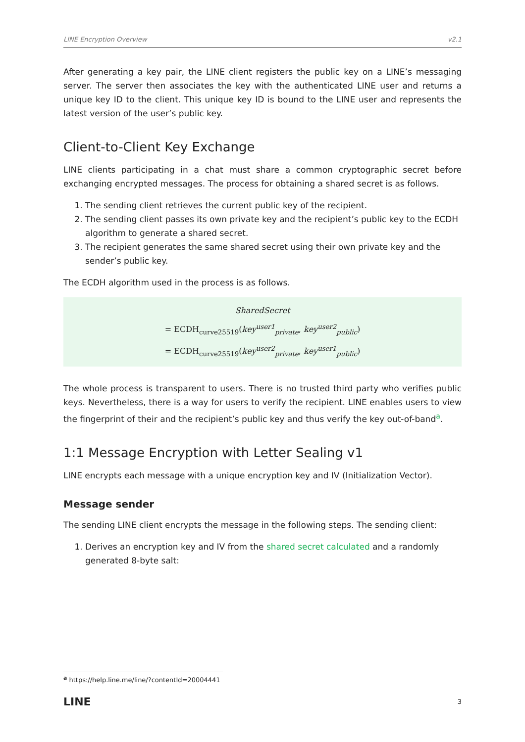LINE Encryption Overview v2.1
After generating a key pair, the LINE client registers the public key on a LINE’s messaging server. The server then associates the key with the authenticated LINE user and returns a unique key ID to the client. This unique key ID is bound to the LINE user and represents the latest version of the user’s public key.
Client-to-Client Key Exchange
LINE clients participating in a chat must share a common cryptographic secret before exchanging encrypted messages. The process for obtaining a shared secret is as follows.
1. The sending client retrieves the current public key of the recipient.
2. The sending client passes its own private key and the recipient’s public key to the ECDH algorithm to generate a shared secret.
3. The recipient generates the same shared secret using their own private key and the sender’s public key.
The ECDH algorithm used in the process is as follows.
SharedSecret
= ECDH<sub>curve25519</sub>(key<sup>user1</sup><sub>private</sub>, key<sup>user2</sup><sub>public</sub>)
= ECDH<sub>curve25519</sub>(key<sup>user2</sup><sub>private</sub>, key<sup>user1</sup><sub>public</sub>)
The whole process is transparent to users. There is no trusted third party who verifies public keys. Nevertheless, there is a way for users to verify the recipient. LINE enables users to view the fingerprint of their and the recipient’s public key and thus verify the key out-of-band<sup>a</sup>.
1:1 Message Encryption with Letter Sealing v1
LINE encrypts each message with a unique encryption key and IV (Initialization Vector).
Message sender
The sending LINE client encrypts the message in the following steps. The sending client:
1. Derives an encryption key and IV from the shared secret calculated and a randomly generated 8-byte salt:
<sup>a</sup> https://help.line.me/line/?contentId=20004441
LINE 3